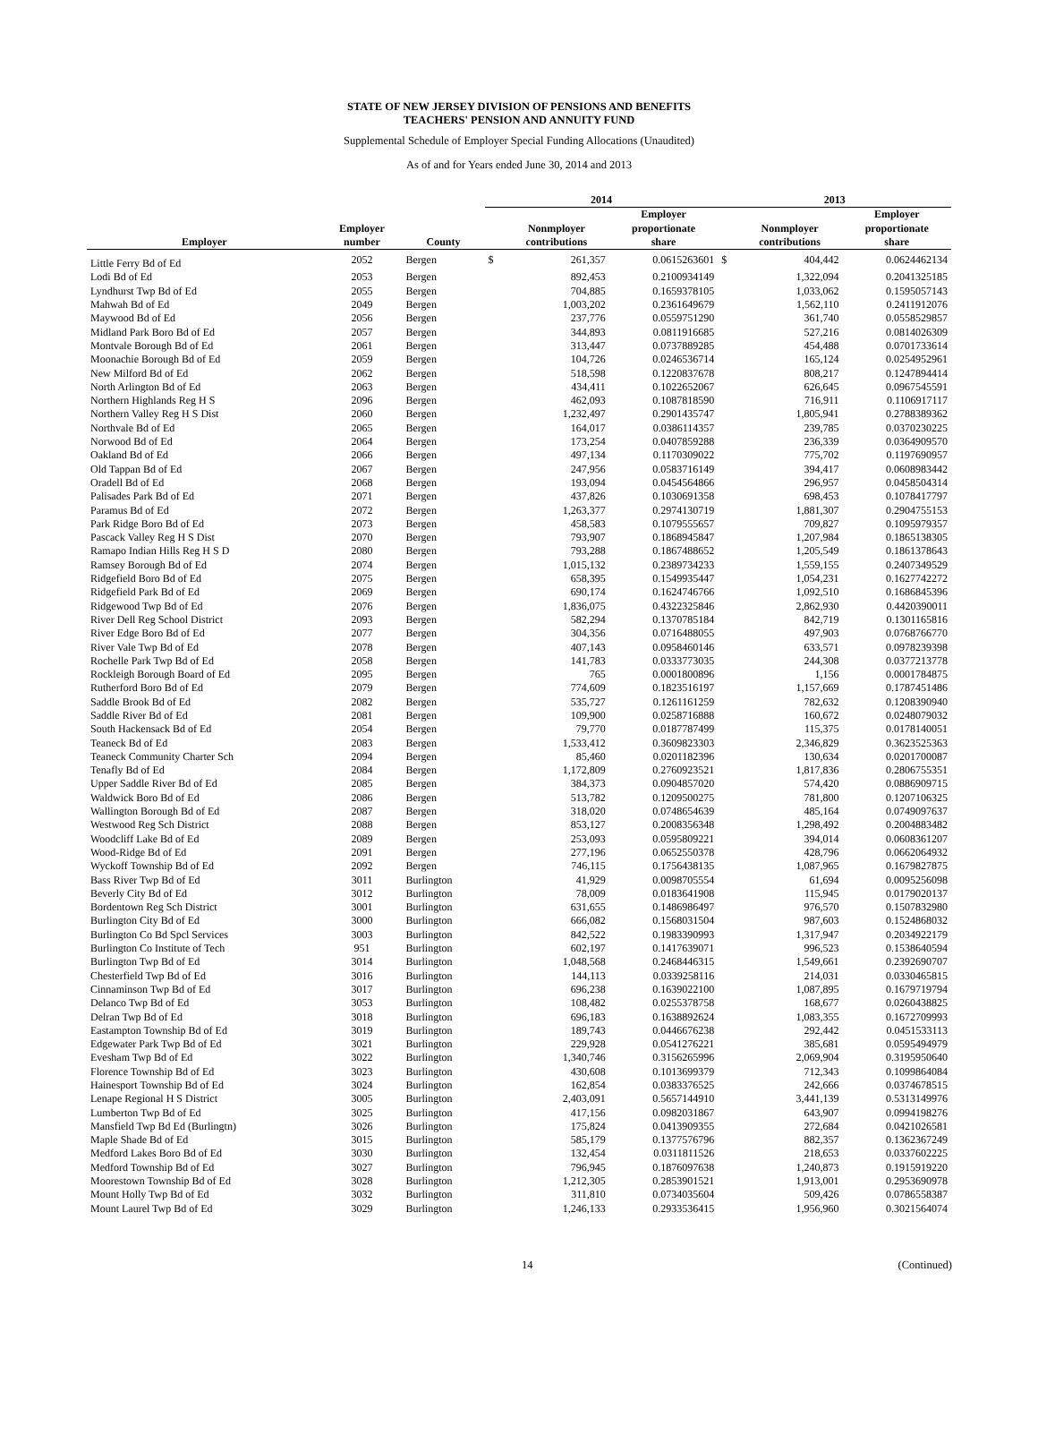STATE OF NEW JERSEY DIVISION OF PENSIONS AND BENEFITS
TEACHERS' PENSION AND ANNUITY FUND
Supplemental Schedule of Employer Special Funding Allocations (Unaudited)
As of and for Years ended June 30, 2014 and 2013
| | | | 2014 | | | 2013 | | |
| --- | --- | --- | --- | --- | --- | --- | --- | --- |
| Employer | Employer number | County | | Nonmployer contributions | Employer proportionate share | | Nonmployer contributions | Employer proportionate share |
| Little Ferry Bd of Ed | 2052 | Bergen | $ | 261,357 | 0.0615263601 | $ | 404,442 | 0.0624462134 |
| Lodi Bd of Ed | 2053 | Bergen | | 892,453 | 0.2100934149 | | 1,322,094 | 0.2041325185 |
| Lyndhurst Twp Bd of Ed | 2055 | Bergen | | 704,885 | 0.1659378105 | | 1,033,062 | 0.1595057143 |
| Mahwah Bd of Ed | 2049 | Bergen | | 1,003,202 | 0.2361649679 | | 1,562,110 | 0.2411912076 |
| Maywood Bd of Ed | 2056 | Bergen | | 237,776 | 0.0559751290 | | 361,740 | 0.0558529857 |
| Midland Park Boro Bd of Ed | 2057 | Bergen | | 344,893 | 0.0811916685 | | 527,216 | 0.0814026309 |
| Montvale Borough Bd of Ed | 2061 | Bergen | | 313,447 | 0.0737889285 | | 454,488 | 0.0701733614 |
| Moonachie Borough Bd of Ed | 2059 | Bergen | | 104,726 | 0.0246536714 | | 165,124 | 0.0254952961 |
| New Milford Bd of Ed | 2062 | Bergen | | 518,598 | 0.1220837678 | | 808,217 | 0.1247894414 |
| North Arlington Bd of Ed | 2063 | Bergen | | 434,411 | 0.1022652067 | | 626,645 | 0.0967545591 |
| Northern Highlands Reg H S | 2096 | Bergen | | 462,093 | 0.1087818590 | | 716,911 | 0.1106917117 |
| Northern Valley Reg H S Dist | 2060 | Bergen | | 1,232,497 | 0.2901435747 | | 1,805,941 | 0.2788389362 |
| Northvale Bd of Ed | 2065 | Bergen | | 164,017 | 0.0386114357 | | 239,785 | 0.0370230225 |
| Norwood Bd of Ed | 2064 | Bergen | | 173,254 | 0.0407859288 | | 236,339 | 0.0364909570 |
| Oakland Bd of Ed | 2066 | Bergen | | 497,134 | 0.1170309022 | | 775,702 | 0.1197690957 |
| Old Tappan Bd of Ed | 2067 | Bergen | | 247,956 | 0.0583716149 | | 394,417 | 0.0608983442 |
| Oradell Bd of Ed | 2068 | Bergen | | 193,094 | 0.0454564866 | | 296,957 | 0.0458504314 |
| Palisades Park Bd of Ed | 2071 | Bergen | | 437,826 | 0.1030691358 | | 698,453 | 0.1078417797 |
| Paramus Bd of Ed | 2072 | Bergen | | 1,263,377 | 0.2974130719 | | 1,881,307 | 0.2904755153 |
| Park Ridge Boro Bd of Ed | 2073 | Bergen | | 458,583 | 0.1079555657 | | 709,827 | 0.1095979357 |
| Pascack Valley Reg H S Dist | 2070 | Bergen | | 793,907 | 0.1868945847 | | 1,207,984 | 0.1865138305 |
| Ramapo Indian Hills Reg H S D | 2080 | Bergen | | 793,288 | 0.1867488652 | | 1,205,549 | 0.1861378643 |
| Ramsey Borough Bd of Ed | 2074 | Bergen | | 1,015,132 | 0.2389734233 | | 1,559,155 | 0.2407349529 |
| Ridgefield Boro Bd of Ed | 2075 | Bergen | | 658,395 | 0.1549935447 | | 1,054,231 | 0.1627742272 |
| Ridgefield Park Bd of Ed | 2069 | Bergen | | 690,174 | 0.1624746766 | | 1,092,510 | 0.1686845396 |
| Ridgewood Twp Bd of Ed | 2076 | Bergen | | 1,836,075 | 0.4322325846 | | 2,862,930 | 0.4420390011 |
| River Dell Reg School District | 2093 | Bergen | | 582,294 | 0.1370785184 | | 842,719 | 0.1301165816 |
| River Edge Boro Bd of Ed | 2077 | Bergen | | 304,356 | 0.0716488055 | | 497,903 | 0.0768766770 |
| River Vale Twp Bd of Ed | 2078 | Bergen | | 407,143 | 0.0958460146 | | 633,571 | 0.0978239398 |
| Rochelle Park Twp Bd of Ed | 2058 | Bergen | | 141,783 | 0.0333773035 | | 244,308 | 0.0377213778 |
| Rockleigh Borough Board of Ed | 2095 | Bergen | | 765 | 0.0001800896 | | 1,156 | 0.0001784875 |
| Rutherford Boro Bd of Ed | 2079 | Bergen | | 774,609 | 0.1823516197 | | 1,157,669 | 0.1787451486 |
| Saddle Brook Bd of Ed | 2082 | Bergen | | 535,727 | 0.1261161259 | | 782,632 | 0.1208390940 |
| Saddle River Bd of Ed | 2081 | Bergen | | 109,900 | 0.0258716888 | | 160,672 | 0.0248079032 |
| South Hackensack Bd of Ed | 2054 | Bergen | | 79,770 | 0.0187787499 | | 115,375 | 0.0178140051 |
| Teaneck Bd of Ed | 2083 | Bergen | | 1,533,412 | 0.3609823303 | | 2,346,829 | 0.3623525363 |
| Teaneck Community Charter Sch | 2094 | Bergen | | 85,460 | 0.0201182396 | | 130,634 | 0.0201700087 |
| Tenafly Bd of Ed | 2084 | Bergen | | 1,172,809 | 0.2760923521 | | 1,817,836 | 0.2806755351 |
| Upper Saddle River Bd of Ed | 2085 | Bergen | | 384,373 | 0.0904857020 | | 574,420 | 0.0886909715 |
| Waldwick Boro Bd of Ed | 2086 | Bergen | | 513,782 | 0.1209500275 | | 781,800 | 0.1207106325 |
| Wallington Borough Bd of Ed | 2087 | Bergen | | 318,020 | 0.0748654639 | | 485,164 | 0.0749097637 |
| Westwood Reg Sch District | 2088 | Bergen | | 853,127 | 0.2008356348 | | 1,298,492 | 0.2004883482 |
| Woodcliff Lake Bd of Ed | 2089 | Bergen | | 253,093 | 0.0595809221 | | 394,014 | 0.0608361207 |
| Wood-Ridge Bd of Ed | 2091 | Bergen | | 277,196 | 0.0652550378 | | 428,796 | 0.0662064932 |
| Wyckoff Township Bd of Ed | 2092 | Bergen | | 746,115 | 0.1756438135 | | 1,087,965 | 0.1679827875 |
| Bass River Twp Bd of Ed | 3011 | Burlington | | 41,929 | 0.0098705554 | | 61,694 | 0.0095256098 |
| Beverly City Bd of Ed | 3012 | Burlington | | 78,009 | 0.0183641908 | | 115,945 | 0.0179020137 |
| Bordentown Reg Sch District | 3001 | Burlington | | 631,655 | 0.1486986497 | | 976,570 | 0.1507832980 |
| Burlington City Bd of Ed | 3000 | Burlington | | 666,082 | 0.1568031504 | | 987,603 | 0.1524868032 |
| Burlington Co Bd Spcl Services | 3003 | Burlington | | 842,522 | 0.1983390993 | | 1,317,947 | 0.2034922179 |
| Burlington Co Institute of Tech | 951 | Burlington | | 602,197 | 0.1417639071 | | 996,523 | 0.1538640594 |
| Burlington Twp Bd of Ed | 3014 | Burlington | | 1,048,568 | 0.2468446315 | | 1,549,661 | 0.2392690707 |
| Chesterfield Twp Bd of Ed | 3016 | Burlington | | 144,113 | 0.0339258116 | | 214,031 | 0.0330465815 |
| Cinnaminson Twp Bd of Ed | 3017 | Burlington | | 696,238 | 0.1639022100 | | 1,087,895 | 0.1679719794 |
| Delanco Twp Bd of Ed | 3053 | Burlington | | 108,482 | 0.0255378758 | | 168,677 | 0.0260438825 |
| Delran Twp Bd of Ed | 3018 | Burlington | | 696,183 | 0.1638892624 | | 1,083,355 | 0.1672709993 |
| Eastampton Township Bd of Ed | 3019 | Burlington | | 189,743 | 0.0446676238 | | 292,442 | 0.0451533113 |
| Edgewater Park Twp Bd of Ed | 3021 | Burlington | | 229,928 | 0.0541276221 | | 385,681 | 0.0595494979 |
| Evesham Twp Bd of Ed | 3022 | Burlington | | 1,340,746 | 0.3156265996 | | 2,069,904 | 0.3195950640 |
| Florence Township Bd of Ed | 3023 | Burlington | | 430,608 | 0.1013699379 | | 712,343 | 0.1099864084 |
| Hainesport Township Bd of Ed | 3024 | Burlington | | 162,854 | 0.0383376525 | | 242,666 | 0.0374678515 |
| Lenape Regional H S District | 3005 | Burlington | | 2,403,091 | 0.5657144910 | | 3,441,139 | 0.5313149976 |
| Lumberton Twp Bd of Ed | 3025 | Burlington | | 417,156 | 0.0982031867 | | 643,907 | 0.0994198276 |
| Mansfield Twp Bd Ed (Burlingtn) | 3026 | Burlington | | 175,824 | 0.0413909355 | | 272,684 | 0.0421026581 |
| Maple Shade Bd of Ed | 3015 | Burlington | | 585,179 | 0.1377576796 | | 882,357 | 0.1362367249 |
| Medford Lakes Boro Bd of Ed | 3030 | Burlington | | 132,454 | 0.0311811526 | | 218,653 | 0.0337602225 |
| Medford Township Bd of Ed | 3027 | Burlington | | 796,945 | 0.1876097638 | | 1,240,873 | 0.1915919220 |
| Moorestown Township Bd of Ed | 3028 | Burlington | | 1,212,305 | 0.2853901521 | | 1,913,001 | 0.2953690978 |
| Mount Holly Twp Bd of Ed | 3032 | Burlington | | 311,810 | 0.0734035604 | | 509,426 | 0.0786558387 |
| Mount Laurel Twp Bd of Ed | 3029 | Burlington | | 1,246,133 | 0.2933536415 | | 1,956,960 | 0.3021564074 |
14 (Continued)